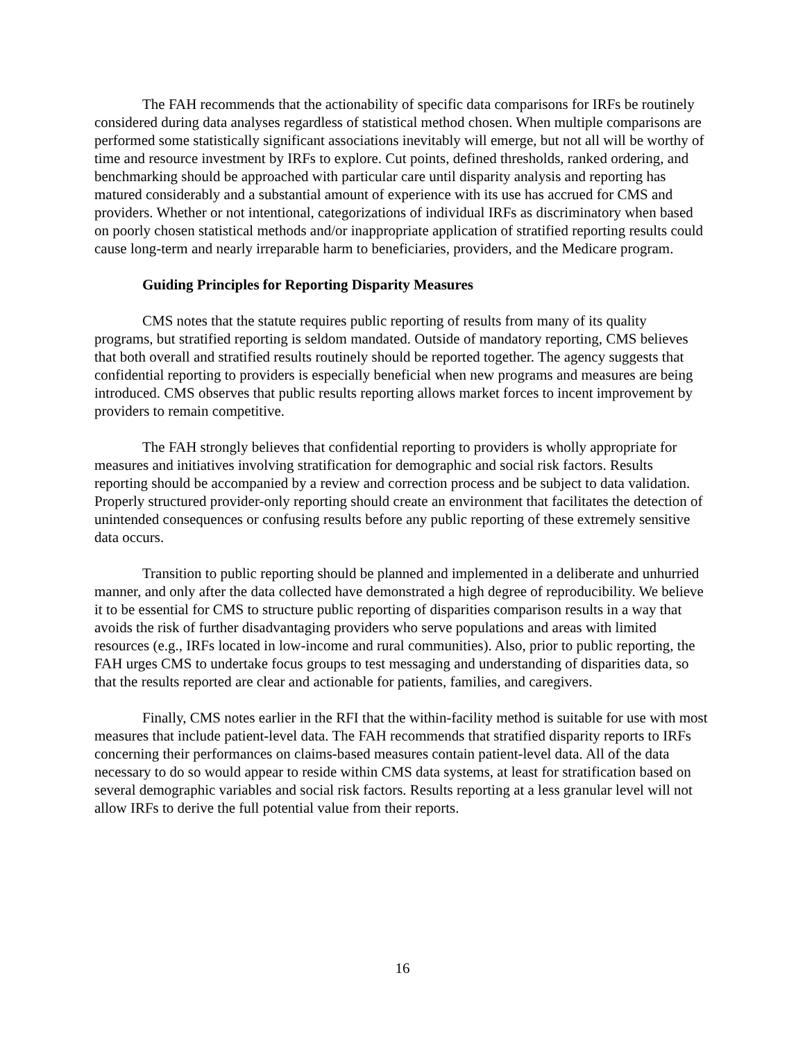The FAH recommends that the actionability of specific data comparisons for IRFs be routinely considered during data analyses regardless of statistical method chosen. When multiple comparisons are performed some statistically significant associations inevitably will emerge, but not all will be worthy of time and resource investment by IRFs to explore. Cut points, defined thresholds, ranked ordering, and benchmarking should be approached with particular care until disparity analysis and reporting has matured considerably and a substantial amount of experience with its use has accrued for CMS and providers. Whether or not intentional, categorizations of individual IRFs as discriminatory when based on poorly chosen statistical methods and/or inappropriate application of stratified reporting results could cause long-term and nearly irreparable harm to beneficiaries, providers, and the Medicare program.
Guiding Principles for Reporting Disparity Measures
CMS notes that the statute requires public reporting of results from many of its quality programs, but stratified reporting is seldom mandated. Outside of mandatory reporting, CMS believes that both overall and stratified results routinely should be reported together. The agency suggests that confidential reporting to providers is especially beneficial when new programs and measures are being introduced. CMS observes that public results reporting allows market forces to incent improvement by providers to remain competitive.
The FAH strongly believes that confidential reporting to providers is wholly appropriate for measures and initiatives involving stratification for demographic and social risk factors. Results reporting should be accompanied by a review and correction process and be subject to data validation. Properly structured provider-only reporting should create an environment that facilitates the detection of unintended consequences or confusing results before any public reporting of these extremely sensitive data occurs.
Transition to public reporting should be planned and implemented in a deliberate and unhurried manner, and only after the data collected have demonstrated a high degree of reproducibility. We believe it to be essential for CMS to structure public reporting of disparities comparison results in a way that avoids the risk of further disadvantaging providers who serve populations and areas with limited resources (e.g., IRFs located in low-income and rural communities). Also, prior to public reporting, the FAH urges CMS to undertake focus groups to test messaging and understanding of disparities data, so that the results reported are clear and actionable for patients, families, and caregivers.
Finally, CMS notes earlier in the RFI that the within-facility method is suitable for use with most measures that include patient-level data. The FAH recommends that stratified disparity reports to IRFs concerning their performances on claims-based measures contain patient-level data. All of the data necessary to do so would appear to reside within CMS data systems, at least for stratification based on several demographic variables and social risk factors. Results reporting at a less granular level will not allow IRFs to derive the full potential value from their reports.
16